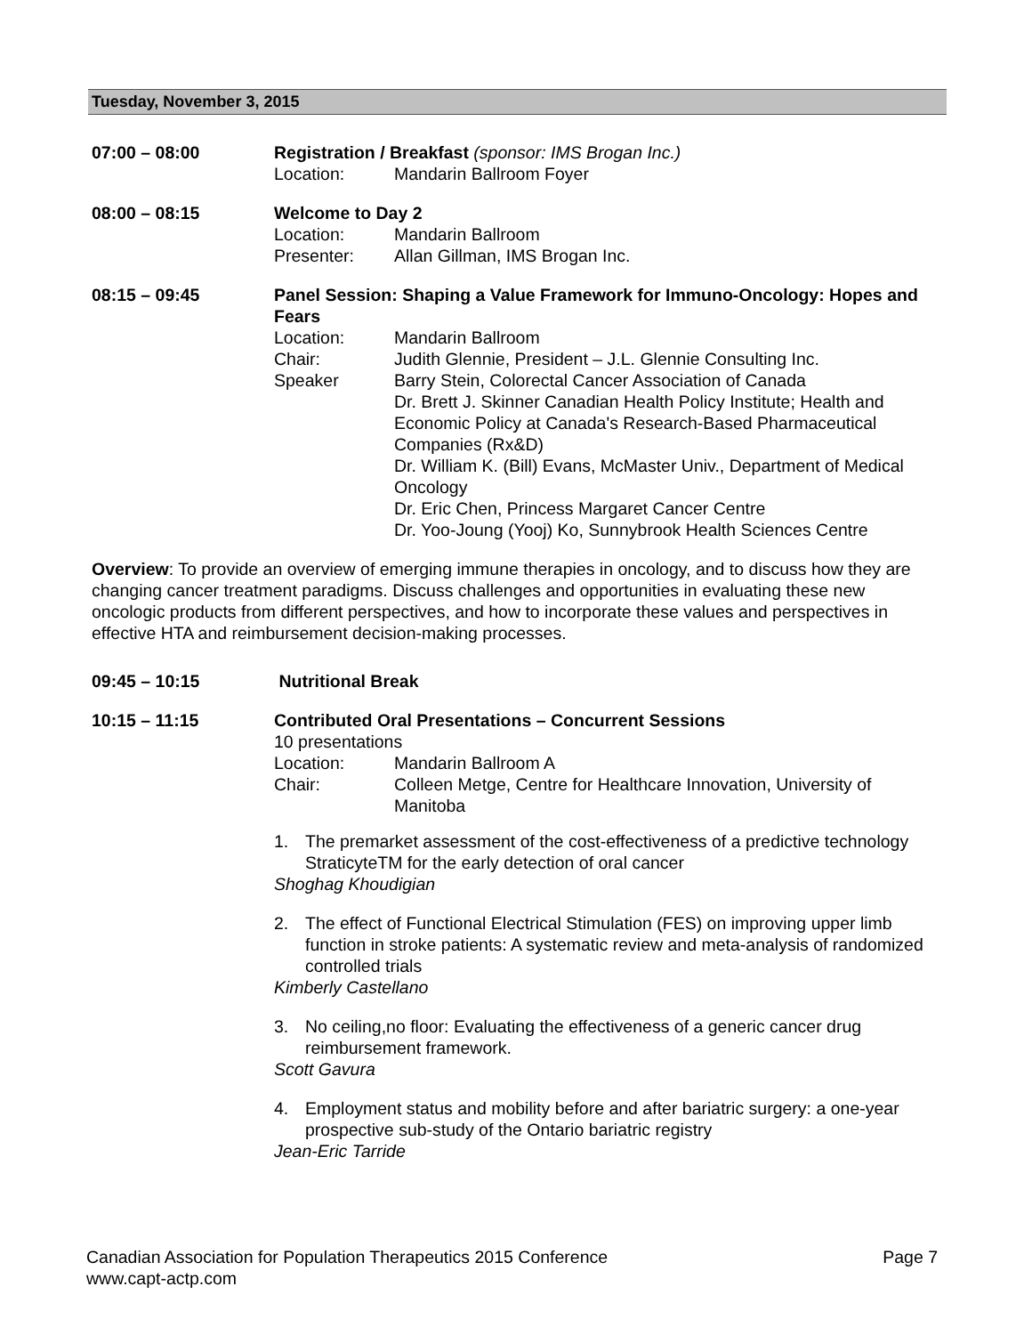Tuesday, November 3, 2015
07:00 – 08:00 Registration / Breakfast (sponsor: IMS Brogan Inc.)
Location: Mandarin Ballroom Foyer
08:00 – 08:15 Welcome to Day 2
Location: Mandarin Ballroom
Presenter: Allan Gillman, IMS Brogan Inc.
08:15 – 09:45 Panel Session: Shaping a Value Framework for Immuno-Oncology: Hopes and Fears
Location: Mandarin Ballroom
Chair: Judith Glennie, President – J.L. Glennie Consulting Inc.
Speaker Barry Stein, Colorectal Cancer Association of Canada
Dr. Brett J. Skinner Canadian Health Policy Institute; Health and Economic Policy at Canada's Research-Based Pharmaceutical Companies (Rx&D)
Dr. William K. (Bill) Evans, McMaster Univ., Department of Medical Oncology
Dr. Eric Chen, Princess Margaret Cancer Centre
Dr. Yoo-Joung (Yooj) Ko, Sunnybrook Health Sciences Centre
Overview: To provide an overview of emerging immune therapies in oncology, and to discuss how they are changing cancer treatment paradigms. Discuss challenges and opportunities in evaluating these new oncologic products from different perspectives, and how to incorporate these values and perspectives in effective HTA and reimbursement decision-making processes.
09:45 – 10:15 Nutritional Break
10:15 – 11:15 Contributed Oral Presentations – Concurrent Sessions
10 presentations
Location: Mandarin Ballroom A
Chair: Colleen Metge, Centre for Healthcare Innovation, University of Manitoba
1. The premarket assessment of the cost-effectiveness of a predictive technology StraticyteTM for the early detection of oral cancer Shoghag Khoudigian
2. The effect of Functional Electrical Stimulation (FES) on improving upper limb function in stroke patients: A systematic review and meta-analysis of randomized controlled trials Kimberly Castellano
3. No ceiling,no floor: Evaluating the effectiveness of a generic cancer drug reimbursement framework. Scott Gavura
4. Employment status and mobility before and after bariatric surgery: a one-year prospective sub-study of the Ontario bariatric registry Jean-Eric Tarride
Page 7 Canadian Association for Population Therapeutics 2015 Conference
www.capt-actp.com